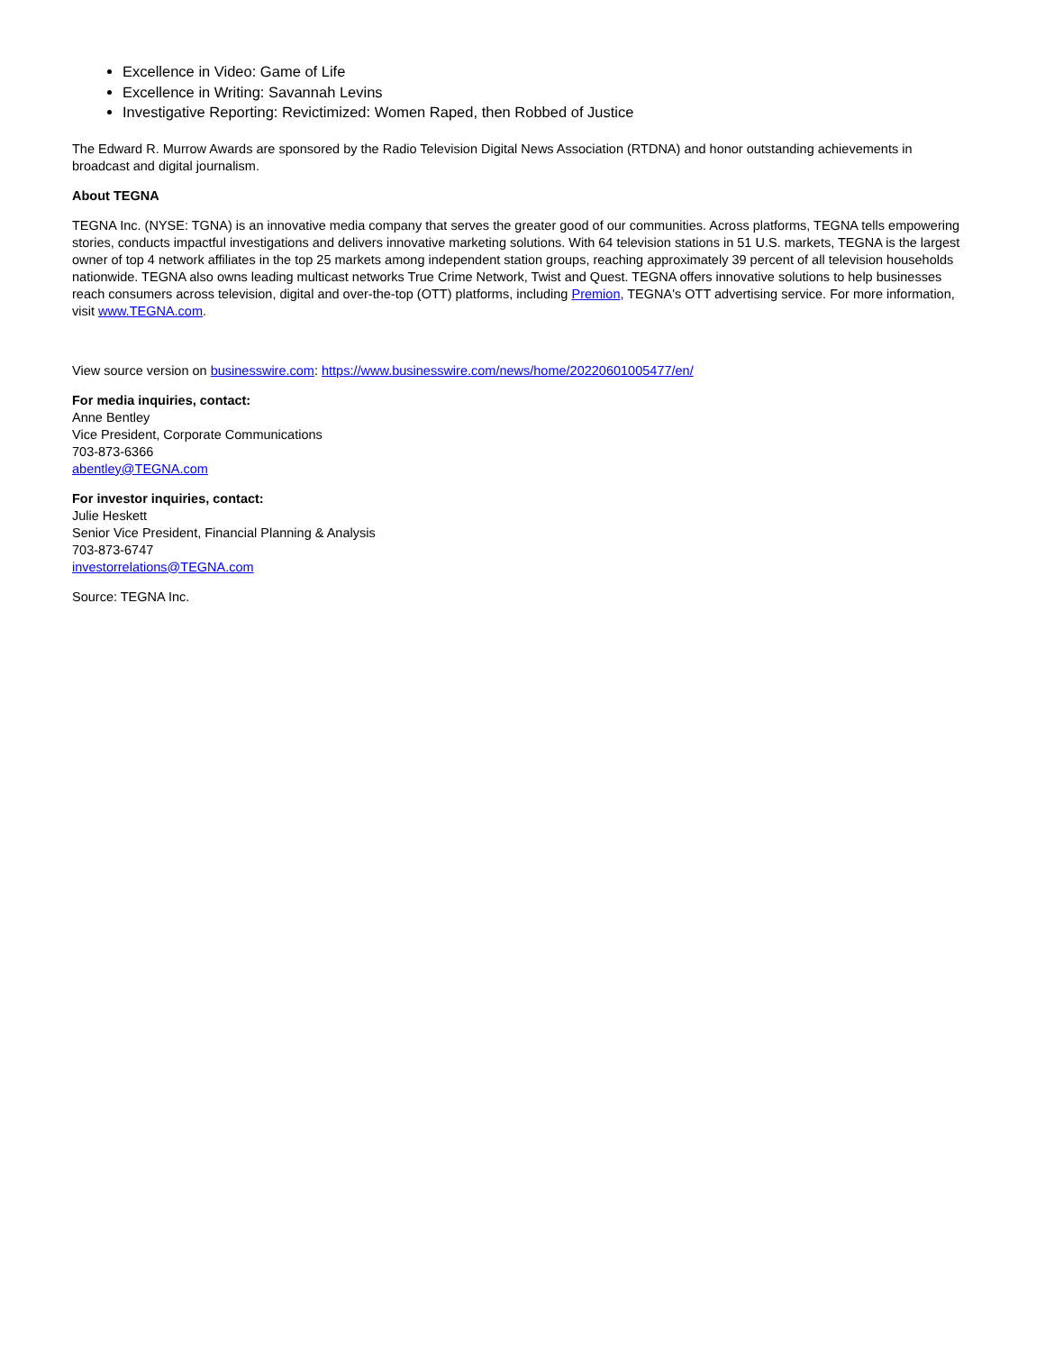Excellence in Video: Game of Life
Excellence in Writing: Savannah Levins
Investigative Reporting: Revictimized: Women Raped, then Robbed of Justice
The Edward R. Murrow Awards are sponsored by the Radio Television Digital News Association (RTDNA) and honor outstanding achievements in broadcast and digital journalism.
About TEGNA
TEGNA Inc. (NYSE: TGNA) is an innovative media company that serves the greater good of our communities. Across platforms, TEGNA tells empowering stories, conducts impactful investigations and delivers innovative marketing solutions. With 64 television stations in 51 U.S. markets, TEGNA is the largest owner of top 4 network affiliates in the top 25 markets among independent station groups, reaching approximately 39 percent of all television households nationwide. TEGNA also owns leading multicast networks True Crime Network, Twist and Quest. TEGNA offers innovative solutions to help businesses reach consumers across television, digital and over-the-top (OTT) platforms, including Premion, TEGNA's OTT advertising service. For more information, visit www.TEGNA.com.
View source version on businesswire.com: https://www.businesswire.com/news/home/20220601005477/en/
For media inquiries, contact:
Anne Bentley
Vice President, Corporate Communications
703-873-6366
abentley@TEGNA.com
For investor inquiries, contact:
Julie Heskett
Senior Vice President, Financial Planning & Analysis
703-873-6747
investorrelations@TEGNA.com
Source: TEGNA Inc.